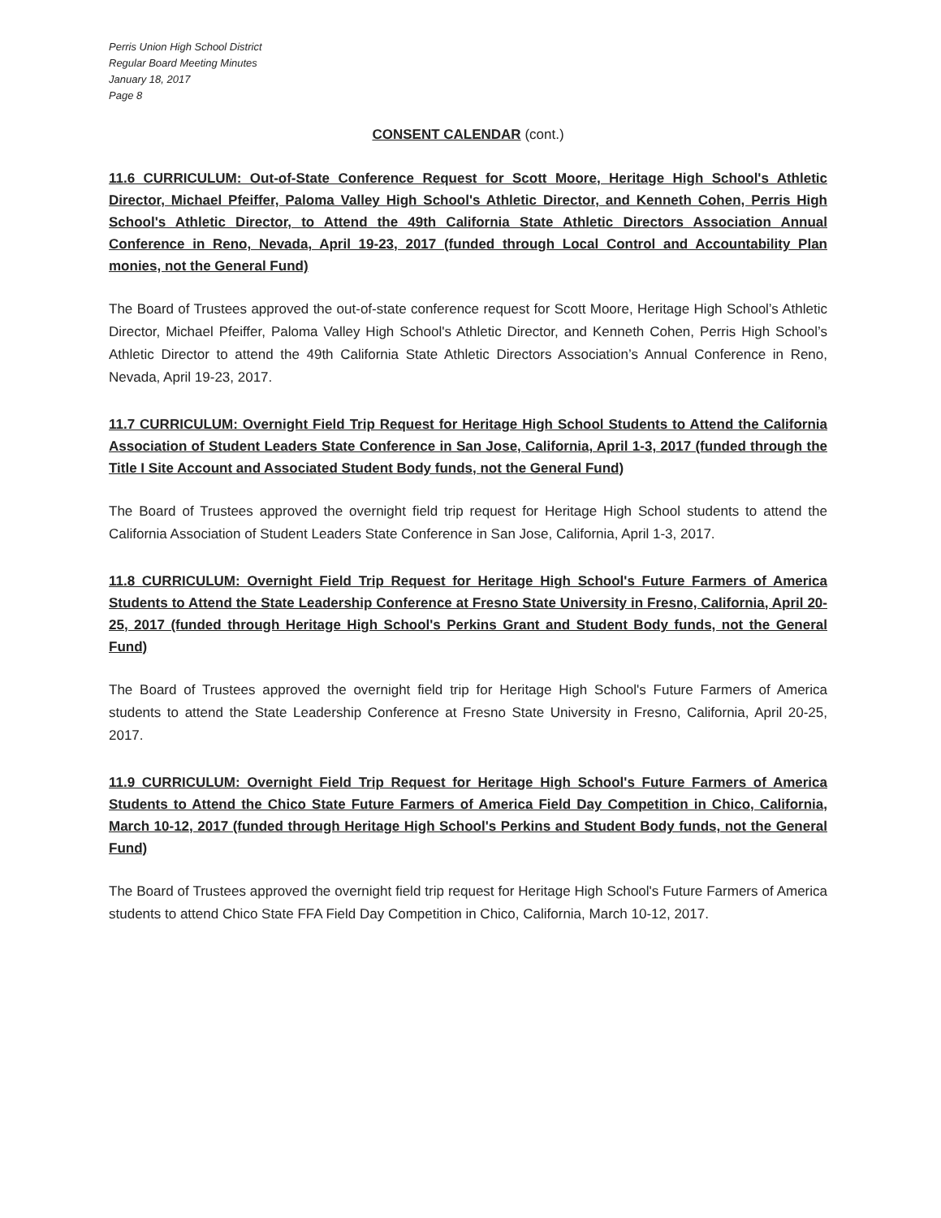Perris Union High School District
Regular Board Meeting Minutes
January 18, 2017
Page 8
CONSENT CALENDAR (cont.)
11.6 CURRICULUM: Out-of-State Conference Request for Scott Moore, Heritage High School's Athletic Director, Michael Pfeiffer, Paloma Valley High School's Athletic Director, and Kenneth Cohen, Perris High School's Athletic Director, to Attend the 49th California State Athletic Directors Association Annual Conference in Reno, Nevada, April 19-23, 2017 (funded through Local Control and Accountability Plan monies, not the General Fund)
The Board of Trustees approved the out-of-state conference request for Scott Moore, Heritage High School’s Athletic Director, Michael Pfeiffer, Paloma Valley High School's Athletic Director, and Kenneth Cohen, Perris High School’s Athletic Director to attend the 49th California State Athletic Directors Association’s Annual Conference in Reno, Nevada, April 19-23, 2017.
11.7 CURRICULUM: Overnight Field Trip Request for Heritage High School Students to Attend the California Association of Student Leaders State Conference in San Jose, California, April 1-3, 2017 (funded through the Title I Site Account and Associated Student Body funds, not the General Fund)
The Board of Trustees approved the overnight field trip request for Heritage High School students to attend the California Association of Student Leaders State Conference in San Jose, California, April 1-3, 2017.
11.8 CURRICULUM: Overnight Field Trip Request for Heritage High School's Future Farmers of America Students to Attend the State Leadership Conference at Fresno State University in Fresno, California, April 20-25, 2017 (funded through Heritage High School's Perkins Grant and Student Body funds, not the General Fund)
The Board of Trustees approved the overnight field trip for Heritage High School's Future Farmers of America students to attend the State Leadership Conference at Fresno State University in Fresno, California, April 20-25, 2017.
11.9 CURRICULUM: Overnight Field Trip Request for Heritage High School's Future Farmers of America Students to Attend the Chico State Future Farmers of America Field Day Competition in Chico, California, March 10-12, 2017 (funded through Heritage High School's Perkins and Student Body funds, not the General Fund)
The Board of Trustees approved the overnight field trip request for Heritage High School's Future Farmers of America students to attend Chico State FFA Field Day Competition in Chico, California, March 10-12, 2017.